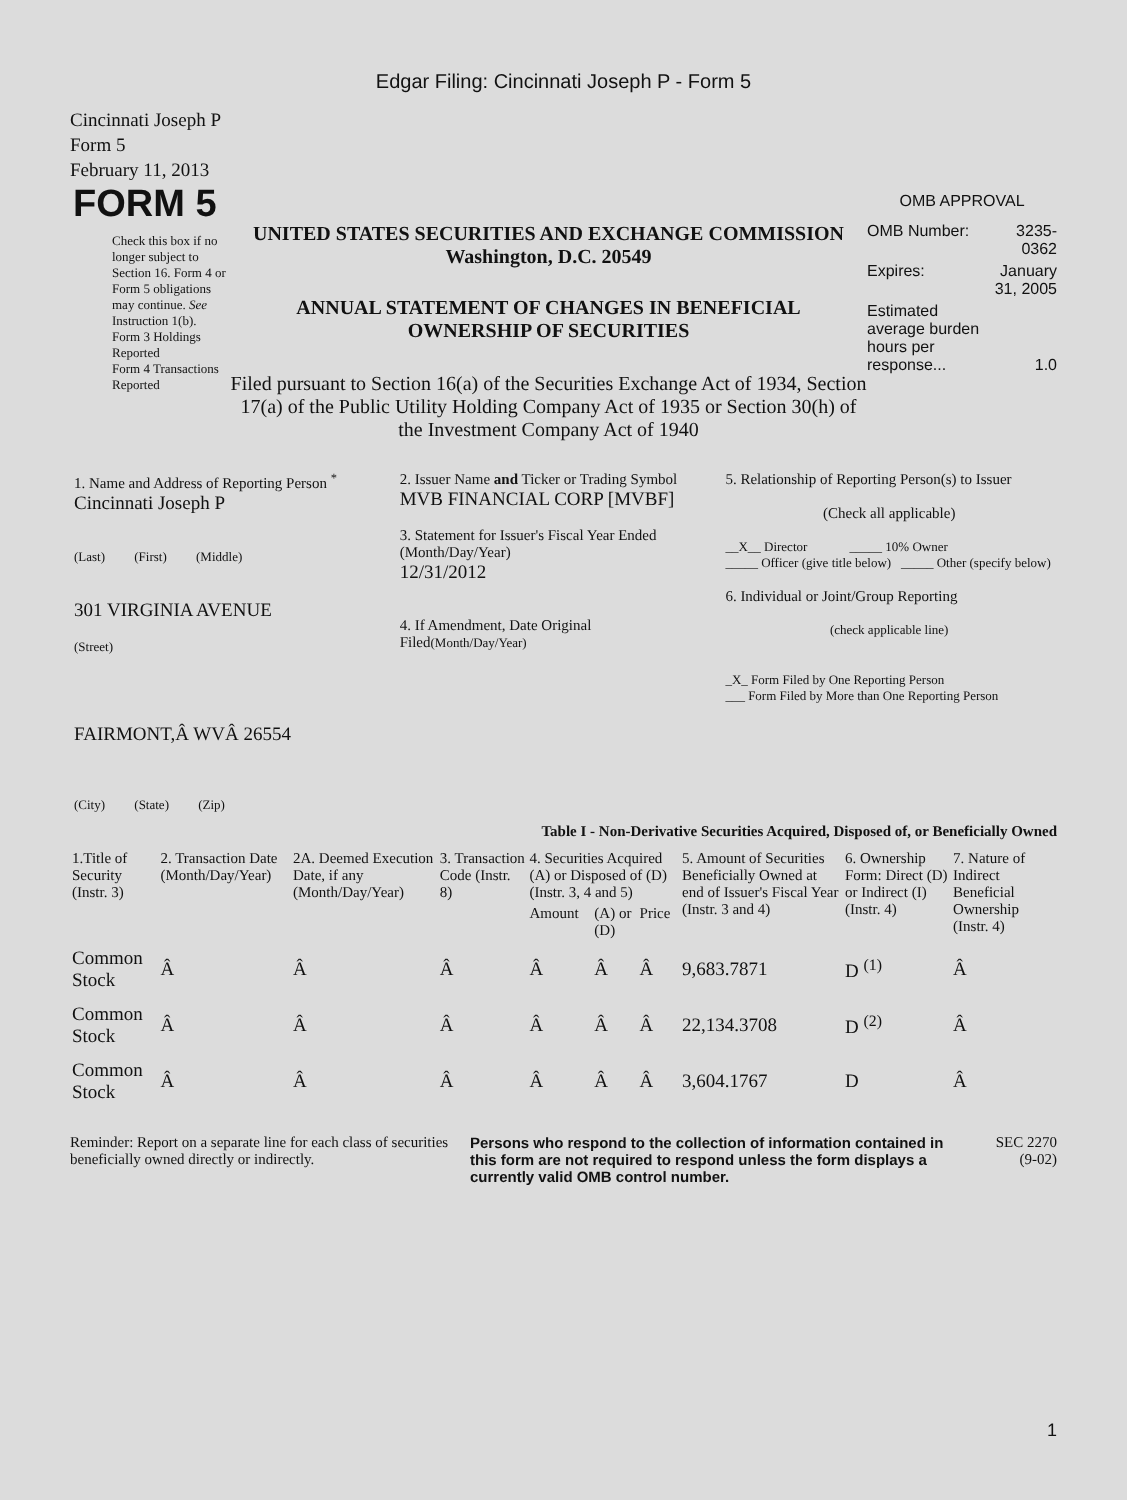Edgar Filing: Cincinnati Joseph P - Form 5
Cincinnati Joseph P
Form 5
February 11, 2013
FORM 5
Check this box if no longer subject to Section 16. Form 4 or Form 5 obligations may continue. See Instruction 1(b).
Form 3 Holdings Reported
Form 4 Transactions Reported
UNITED STATES SECURITIES AND EXCHANGE COMMISSION
Washington, D.C. 20549
ANNUAL STATEMENT OF CHANGES IN BENEFICIAL
OWNERSHIP OF SECURITIES
Filed pursuant to Section 16(a) of the Securities Exchange Act of 1934, Section 17(a) of the Public Utility Holding Company Act of 1935 or Section 30(h) of the Investment Company Act of 1940
OMB APPROVAL
| OMB Number: | 3235-0362 |
| Expires: | January 31, 2005 |
| Estimated average burden hours per response... | 1.0 |
1. Name and Address of Reporting Person <sup>*</sup>
Cincinnati Joseph P
(Last) (First) (Middle)
301 VIRGINIA AVENUE
(Street)
FAIRMONT,Â WVÂ 26554
(City) (State) (Zip)
2. Issuer Name and Ticker or Trading Symbol
MVB FINANCIAL CORP [MVBF]
3. Statement for Issuer's Fiscal Year Ended (Month/Day/Year)
12/31/2012
4. If Amendment, Date Original Filed(Month/Day/Year)
5. Relationship of Reporting Person(s) to Issuer
(Check all applicable)
__X__ Director _____ 10% Owner
_____ Officer (give title below) _____ Other (specify below)
6. Individual or Joint/Group Reporting
(check applicable line)
_X_ Form Filed by One Reporting Person
___ Form Filed by More than One Reporting Person
Table I - Non-Derivative Securities Acquired, Disposed of, or Beneficially Owned
| 1.Title of Security (Instr. 3) | 2. Transaction Date (Month/Day/Year) | 2A. Deemed Execution Date, if any (Month/Day/Year) | 3. Transaction Code (Instr. 8) | 4. Securities Acquired (A) or Disposed of (D) (Instr. 3, 4 and 5) | | | 5. Amount of Securities Beneficially Owned at end of Issuer's Fiscal Year (Instr. 3 and 4) | 6. Ownership Form: Direct (D) or Indirect (I) (Instr. 4) | 7. Nature of Indirect Beneficial Ownership (Instr. 4) |
| --- | --- | --- | --- | --- | --- | --- | --- | --- | --- |
| | | | | Amount | (A) or (D) | Price | | | |
| Common Stock | Â | Â | Â | Â | Â | Â | 9,683.7871 | D <sup>(1)</sup> | Â |
| Common Stock | Â | Â | Â | Â | Â | Â | 22,134.3708 | D <sup>(2)</sup> | Â |
| Common Stock | Â | Â | Â | Â | Â | Â | 3,604.1767 | D | Â |
Reminder: Report on a separate line for each class of securities beneficially owned directly or indirectly.
Persons who respond to the collection of information contained in this form are not required to respond unless the form displays a currently valid OMB control number.
SEC 2270
(9-02)
1